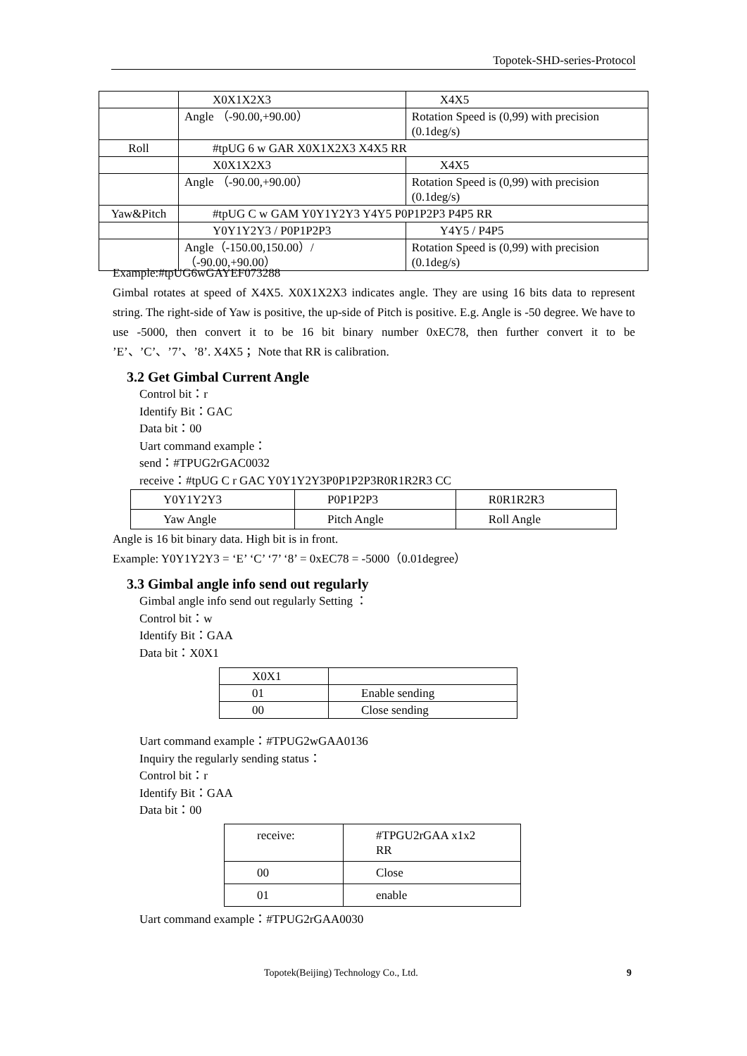Topotek-SHD-series-Protocol
| | X0X1X2X3 | X4X5 |
| | Angle （-90.00,+90.00） | Rotation Speed is (0,99) with precision (0.1deg/s) |
| Roll | #tpUG 6 w GAR X0X1X2X3 X4X5 RR | |
| | X0X1X2X3 | X4X5 |
| | Angle （-90.00,+90.00） | Rotation Speed is (0,99) with precision (0.1deg/s) |
| Yaw&Pitch | #tpUG C w GAM Y0Y1Y2Y3 Y4Y5 P0P1P2P3 P4P5 RR | |
| | Y0Y1Y2Y3 / P0P1P2P3 | Y4Y5 / P4P5 |
| | Angle（-150.00,150.00）/（-90.00,+90.00） | Rotation Speed is (0,99) with precision (0.1deg/s) |
Example:#tpUG6wGAYEF073288
Gimbal rotates at speed of X4X5. X0X1X2X3 indicates angle. They are using 16 bits data to represent string. The right-side of Yaw is positive, the up-side of Pitch is positive. E.g. Angle is -50 degree. We have to use -5000, then convert it to be 16 bit binary number 0xEC78, then further convert it to be ’E’、’C’、’7’、’8’. X4X5 ；Note that RR is calibration.
3.2 Get Gimbal Current Angle
Control bit：r
Identify Bit：GAC
Data bit：00
Uart command example：
send：#TPUG2rGAC0032
receive：#tpUG C r GAC Y0Y1Y2Y3P0P1P2P3R0R1R2R3 CC
| Y0Y1Y2Y3 | P0P1P2P3 | R0R1R2R3 |
| Yaw Angle | Pitch Angle | Roll Angle |
Angle is 16 bit binary data. High bit is in front.
Example: Y0Y1Y2Y3 = ‘E’ ‘C’ ‘7’ ‘8’ = 0xEC78 = -5000（0.01degree）
3.3 Gimbal angle info send out regularly
Gimbal angle info send out regularly Setting ：
Control bit：w
Identify Bit：GAA
Data bit：X0X1
| X0X1 | |
| 01 | Enable sending |
| 00 | Close sending |
Uart command example：#TPUG2wGAA0136
Inquiry the regularly sending status：
Control bit：r
Identify Bit：GAA
Data bit：00
| receive: | #TPGU2rGAA x1x2 RR |
| 00 | Close |
| 01 | enable |
Uart command example：#TPUG2rGAA0030
Topotek(Beijing) Technology Co., Ltd.
9